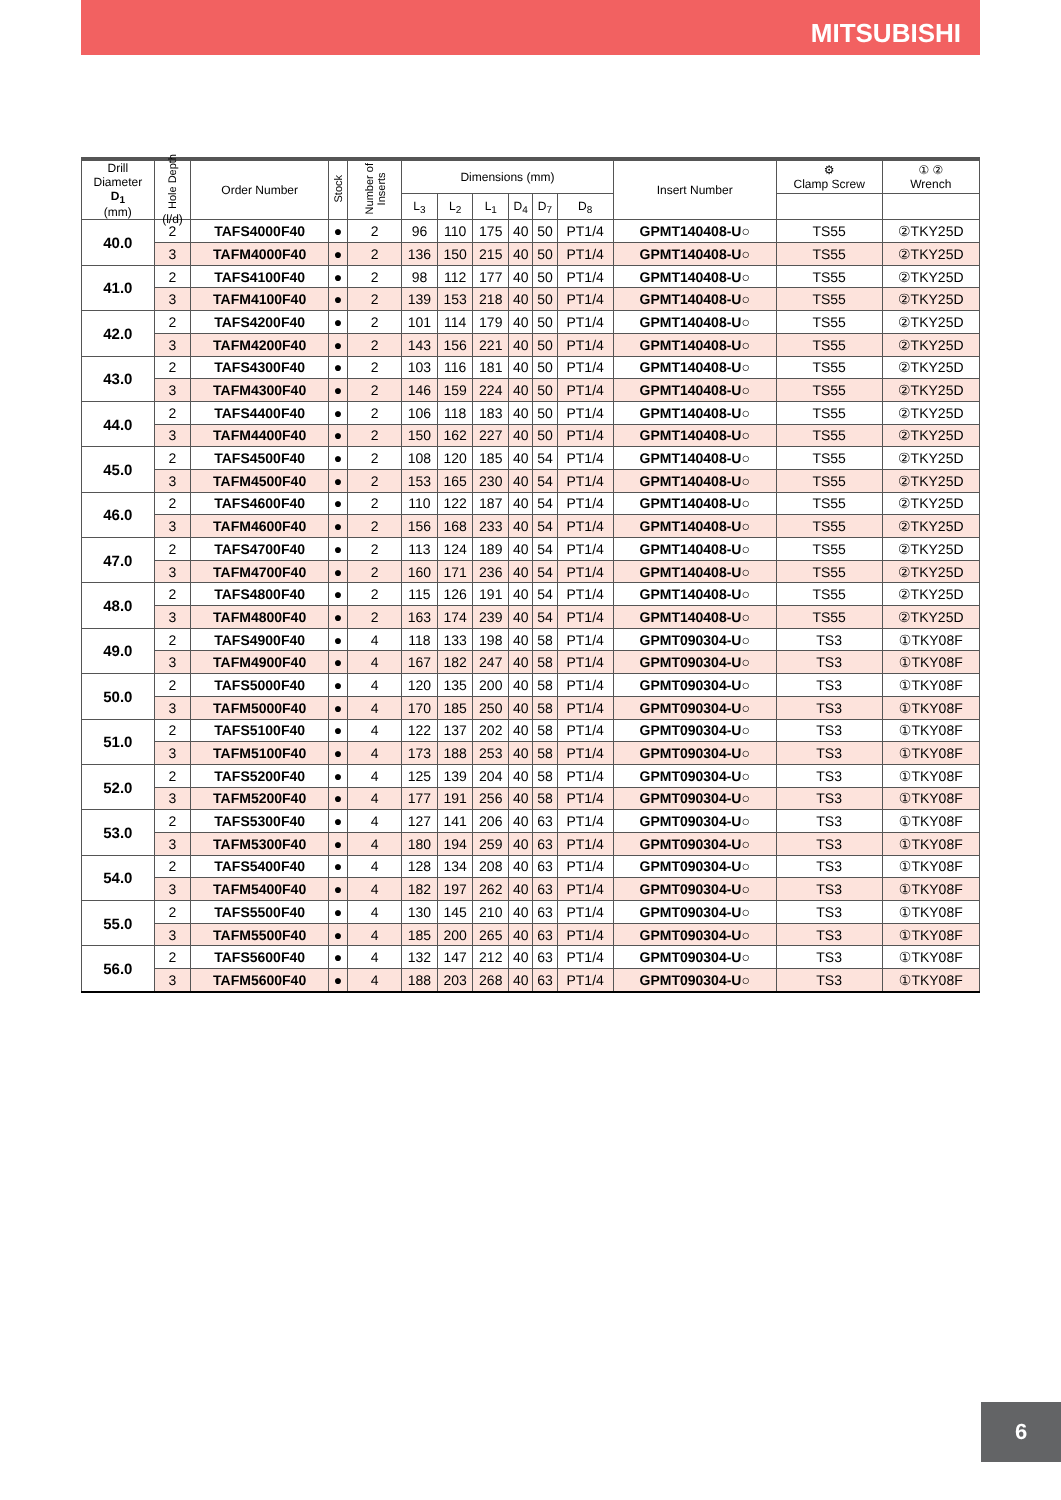MITSUBISHI
| Drill Diameter D<sub>1</sub> (mm) | Hole Depth (l/d) | Order Number | Stock | Number of Inserts | Dimensions (mm) | | | | | | Insert Number | ⚙ Clamp Screw | ① ② Wrench |
| --- | --- | --- | --- | --- | --- | --- | --- | --- | --- | --- | --- | --- | --- |
| | | | | | L<sub>3</sub> | L<sub>2</sub> | L<sub>1</sub> | D<sub>4</sub> | D<sub>7</sub> | D<sub>8</sub> | | | |
| 40.0 | 2 | TAFS4000F40 | ● | 2 | 96 | 110 | 175 | 40 | 50 | PT1/4 | GPMT140408-U○ | TS55 | ②TKY25D |
| | 3 | TAFM4000F40 | ● | 2 | 136 | 150 | 215 | 40 | 50 | PT1/4 | GPMT140408-U○ | TS55 | ②TKY25D |
| 41.0 | 2 | TAFS4100F40 | ● | 2 | 98 | 112 | 177 | 40 | 50 | PT1/4 | GPMT140408-U○ | TS55 | ②TKY25D |
| | 3 | TAFM4100F40 | ● | 2 | 139 | 153 | 218 | 40 | 50 | PT1/4 | GPMT140408-U○ | TS55 | ②TKY25D |
| 42.0 | 2 | TAFS4200F40 | ● | 2 | 101 | 114 | 179 | 40 | 50 | PT1/4 | GPMT140408-U○ | TS55 | ②TKY25D |
| | 3 | TAFM4200F40 | ● | 2 | 143 | 156 | 221 | 40 | 50 | PT1/4 | GPMT140408-U○ | TS55 | ②TKY25D |
| 43.0 | 2 | TAFS4300F40 | ● | 2 | 103 | 116 | 181 | 40 | 50 | PT1/4 | GPMT140408-U○ | TS55 | ②TKY25D |
| | 3 | TAFM4300F40 | ● | 2 | 146 | 159 | 224 | 40 | 50 | PT1/4 | GPMT140408-U○ | TS55 | ②TKY25D |
| 44.0 | 2 | TAFS4400F40 | ● | 2 | 106 | 118 | 183 | 40 | 50 | PT1/4 | GPMT140408-U○ | TS55 | ②TKY25D |
| | 3 | TAFM4400F40 | ● | 2 | 150 | 162 | 227 | 40 | 50 | PT1/4 | GPMT140408-U○ | TS55 | ②TKY25D |
| 45.0 | 2 | TAFS4500F40 | ● | 2 | 108 | 120 | 185 | 40 | 54 | PT1/4 | GPMT140408-U○ | TS55 | ②TKY25D |
| | 3 | TAFM4500F40 | ● | 2 | 153 | 165 | 230 | 40 | 54 | PT1/4 | GPMT140408-U○ | TS55 | ②TKY25D |
| 46.0 | 2 | TAFS4600F40 | ● | 2 | 110 | 122 | 187 | 40 | 54 | PT1/4 | GPMT140408-U○ | TS55 | ②TKY25D |
| | 3 | TAFM4600F40 | ● | 2 | 156 | 168 | 233 | 40 | 54 | PT1/4 | GPMT140408-U○ | TS55 | ②TKY25D |
| 47.0 | 2 | TAFS4700F40 | ● | 2 | 113 | 124 | 189 | 40 | 54 | PT1/4 | GPMT140408-U○ | TS55 | ②TKY25D |
| | 3 | TAFM4700F40 | ● | 2 | 160 | 171 | 236 | 40 | 54 | PT1/4 | GPMT140408-U○ | TS55 | ②TKY25D |
| 48.0 | 2 | TAFS4800F40 | ● | 2 | 115 | 126 | 191 | 40 | 54 | PT1/4 | GPMT140408-U○ | TS55 | ②TKY25D |
| | 3 | TAFM4800F40 | ● | 2 | 163 | 174 | 239 | 40 | 54 | PT1/4 | GPMT140408-U○ | TS55 | ②TKY25D |
| 49.0 | 2 | TAFS4900F40 | ● | 4 | 118 | 133 | 198 | 40 | 58 | PT1/4 | GPMT090304-U○ | TS3 | ①TKY08F |
| | 3 | TAFM4900F40 | ● | 4 | 167 | 182 | 247 | 40 | 58 | PT1/4 | GPMT090304-U○ | TS3 | ①TKY08F |
| 50.0 | 2 | TAFS5000F40 | ● | 4 | 120 | 135 | 200 | 40 | 58 | PT1/4 | GPMT090304-U○ | TS3 | ①TKY08F |
| | 3 | TAFM5000F40 | ● | 4 | 170 | 185 | 250 | 40 | 58 | PT1/4 | GPMT090304-U○ | TS3 | ①TKY08F |
| 51.0 | 2 | TAFS5100F40 | ● | 4 | 122 | 137 | 202 | 40 | 58 | PT1/4 | GPMT090304-U○ | TS3 | ①TKY08F |
| | 3 | TAFM5100F40 | ● | 4 | 173 | 188 | 253 | 40 | 58 | PT1/4 | GPMT090304-U○ | TS3 | ①TKY08F |
| 52.0 | 2 | TAFS5200F40 | ● | 4 | 125 | 139 | 204 | 40 | 58 | PT1/4 | GPMT090304-U○ | TS3 | ①TKY08F |
| | 3 | TAFM5200F40 | ● | 4 | 177 | 191 | 256 | 40 | 58 | PT1/4 | GPMT090304-U○ | TS3 | ①TKY08F |
| 53.0 | 2 | TAFS5300F40 | ● | 4 | 127 | 141 | 206 | 40 | 63 | PT1/4 | GPMT090304-U○ | TS3 | ①TKY08F |
| | 3 | TAFM5300F40 | ● | 4 | 180 | 194 | 259 | 40 | 63 | PT1/4 | GPMT090304-U○ | TS3 | ①TKY08F |
| 54.0 | 2 | TAFS5400F40 | ● | 4 | 128 | 134 | 208 | 40 | 63 | PT1/4 | GPMT090304-U○ | TS3 | ①TKY08F |
| | 3 | TAFM5400F40 | ● | 4 | 182 | 197 | 262 | 40 | 63 | PT1/4 | GPMT090304-U○ | TS3 | ①TKY08F |
| 55.0 | 2 | TAFS5500F40 | ● | 4 | 130 | 145 | 210 | 40 | 63 | PT1/4 | GPMT090304-U○ | TS3 | ①TKY08F |
| | 3 | TAFM5500F40 | ● | 4 | 185 | 200 | 265 | 40 | 63 | PT1/4 | GPMT090304-U○ | TS3 | ①TKY08F |
| 56.0 | 2 | TAFS5600F40 | ● | 4 | 132 | 147 | 212 | 40 | 63 | PT1/4 | GPMT090304-U○ | TS3 | ①TKY08F |
| | 3 | TAFM5600F40 | ● | 4 | 188 | 203 | 268 | 40 | 63 | PT1/4 | GPMT090304-U○ | TS3 | ①TKY08F |
6